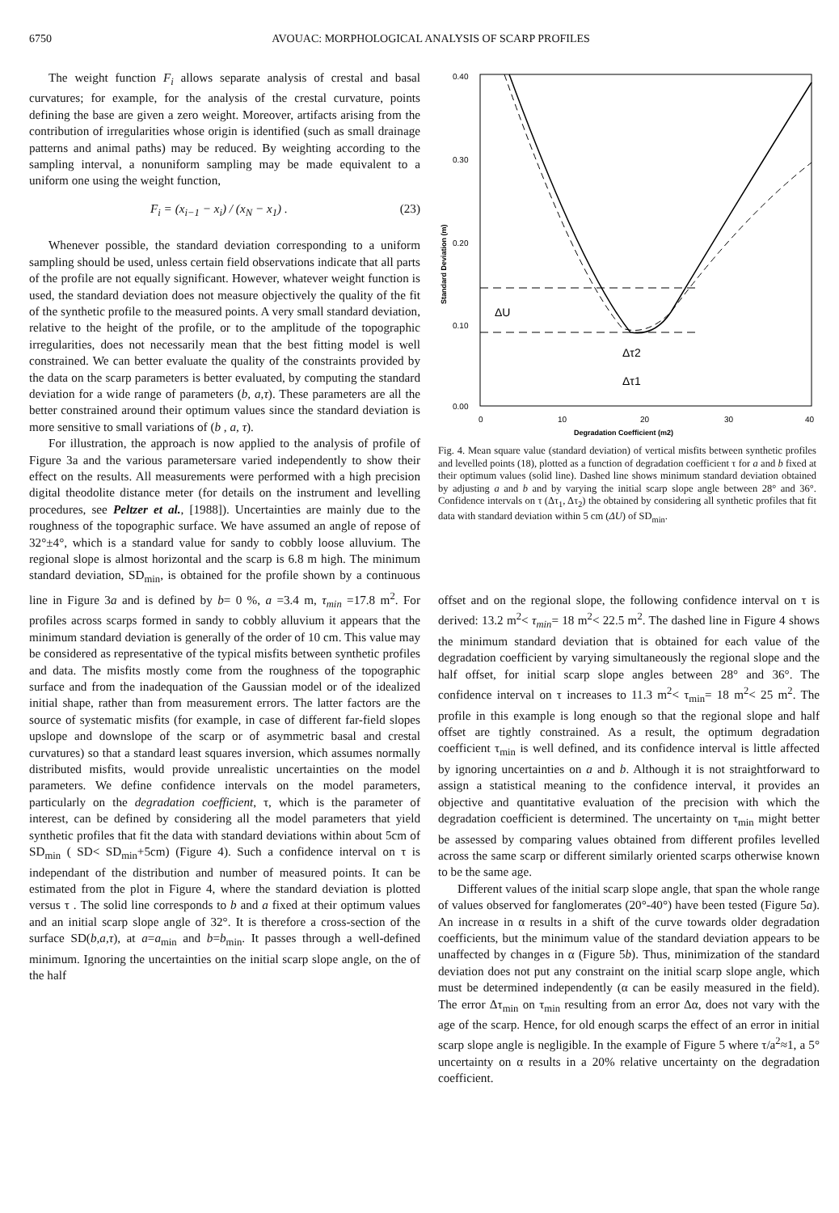6750 AVOUAC: MORPHOLOGICAL ANALYSIS OF SCARP PROFILES
The weight function F<sub>i</sub> allows separate analysis of crestal and basal curvatures; for example, for the analysis of the crestal curvature, points defining the base are given a zero weight. Moreover, artifacts arising from the contribution of irregularities whose origin is identified (such as small drainage patterns and animal paths) may be reduced. By weighting according to the sampling interval, a nonuniform sampling may be made equivalent to a uniform one using the weight function,
F<sub>i</sub> = (x<sub>i−1</sub> − x<sub>i</sub>) / (x<sub>N</sub> − x<sub>1</sub>) . (23)
Whenever possible, the standard deviation corresponding to a uniform sampling should be used, unless certain field observations indicate that all parts of the profile are not equally significant. However, whatever weight function is used, the standard deviation does not measure objectively the quality of the fit of the synthetic profile to the measured points. A very small standard deviation, relative to the height of the profile, or to the amplitude of the topographic irregularities, does not necessarily mean that the best fitting model is well constrained. We can better evaluate the quality of the constraints provided by the data on the scarp parameters is better evaluated, by computing the standard deviation for a wide range of parameters (b, a,τ). These parameters are all the better constrained around their optimum values since the standard deviation is more sensitive to small variations of (b , a, τ).
For illustration, the approach is now applied to the analysis of profile of Figure 3a and the various parametersare varied independently to show their effect on the results. All measurements were performed with a high precision digital theodolite distance meter (for details on the instrument and levelling procedures, see Peltzer et al., [1988]). Uncertainties are mainly due to the roughness of the topographic surface. We have assumed an angle of repose of 32°±4°, which is a standard value for sandy to cobbly loose alluvium. The regional slope is almost horizontal and the scarp is 6.8 m high. The minimum standard deviation, SD<sub>min</sub>, is obtained for the profile shown by a continuous line in Figure 3a and is defined by b= 0 %, a =3.4 m, τ<sub>min</sub> =17.8 m<sup>2</sup>. For profiles across scarps formed in sandy to cobbly alluvium it appears that the minimum standard deviation is generally of the order of 10 cm. This value may be considered as representative of the typical misfits between synthetic profiles and data. The misfits mostly come from the roughness of the topographic surface and from the inadequation of the Gaussian model or of the idealized initial shape, rather than from measurement errors. The latter factors are the source of systematic misfits (for example, in case of different far-field slopes upslope and downslope of the scarp or of asymmetric basal and crestal curvatures) so that a standard least squares inversion, which assumes normally distributed misfits, would provide unrealistic uncertainties on the model parameters. We define confidence intervals on the model parameters, particularly on the degradation coefficient, τ, which is the parameter of interest, can be defined by considering all the model parameters that yield synthetic profiles that fit the data with standard deviations within about 5cm of SD<sub>min</sub> ( SD< SD<sub>min</sub>+5cm) (Figure 4). Such a confidence interval on τ is independant of the distribution and number of measured points. It can be estimated from the plot in Figure 4, where the standard deviation is plotted versus τ . The solid line corresponds to b and a fixed at their optimum values and an initial scarp slope angle of 32°. It is therefore a cross-section of the surface SD(b,a,τ), at a=a<sub>min</sub> and b=b<sub>min</sub>. It passes through a well-defined minimum. Ignoring the uncertainties on the initial scarp slope angle, on the of the half
0.40
0.30
0.20
0.10
0.00
0
10
20
30
40
Degradation Coefficient (m2)
Standard Deviation (m)
ΔU
Δτ2
Δτ1
Fig. 4. Mean square value (standard deviation) of vertical misfits between synthetic profiles and levelled points (18), plotted as a function of degradation coefficient τ for a and b fixed at their optimum values (solid line). Dashed line shows minimum standard deviation obtained by adjusting a and b and by varying the initial scarp slope angle between 28° and 36°. Confidence intervals on τ (Δτ<sub>1</sub>, Δτ<sub>2</sub>) the obtained by considering all synthetic profiles that fit data with standard deviation within 5 cm (ΔU) of SD<sub>min</sub>.
offset and on the regional slope, the following confidence interval on τ is derived: 13.2 m<sup>2</sup>< τ<sub>min</sub>= 18 m<sup>2</sup>< 22.5 m<sup>2</sup>. The dashed line in Figure 4 shows the minimum standard deviation that is obtained for each value of the degradation coefficient by varying simultaneously the regional slope and the half offset, for initial scarp slope angles between 28° and 36°. The confidence interval on τ increases to 11.3 m<sup>2</sup>< τ<sub>min</sub>= 18 m<sup>2</sup>< 25 m<sup>2</sup>. The profile in this example is long enough so that the regional slope and half offset are tightly constrained. As a result, the optimum degradation coefficient τ<sub>min</sub> is well defined, and its confidence interval is little affected by ignoring uncertainties on a and b. Although it is not straightforward to assign a statistical meaning to the confidence interval, it provides an objective and quantitative evaluation of the precision with which the degradation coefficient is determined. The uncertainty on τ<sub>min</sub> might better be assessed by comparing values obtained from different profiles levelled across the same scarp or different similarly oriented scarps otherwise known to be the same age.
Different values of the initial scarp slope angle, that span the whole range of values observed for fanglomerates (20°-40°) have been tested (Figure 5a). An increase in α results in a shift of the curve towards older degradation coefficients, but the minimum value of the standard deviation appears to be unaffected by changes in α (Figure 5b). Thus, minimization of the standard deviation does not put any constraint on the initial scarp slope angle, which must be determined independently (α can be easily measured in the field). The error Δτ<sub>min</sub> on τ<sub>min</sub> resulting from an error Δα, does not vary with the age of the scarp. Hence, for old enough scarps the effect of an error in initial scarp slope angle is negligible. In the example of Figure 5 where τ/a<sup>2</sup>≈1, a 5° uncertainty on α results in a 20% relative uncertainty on the degradation coefficient.